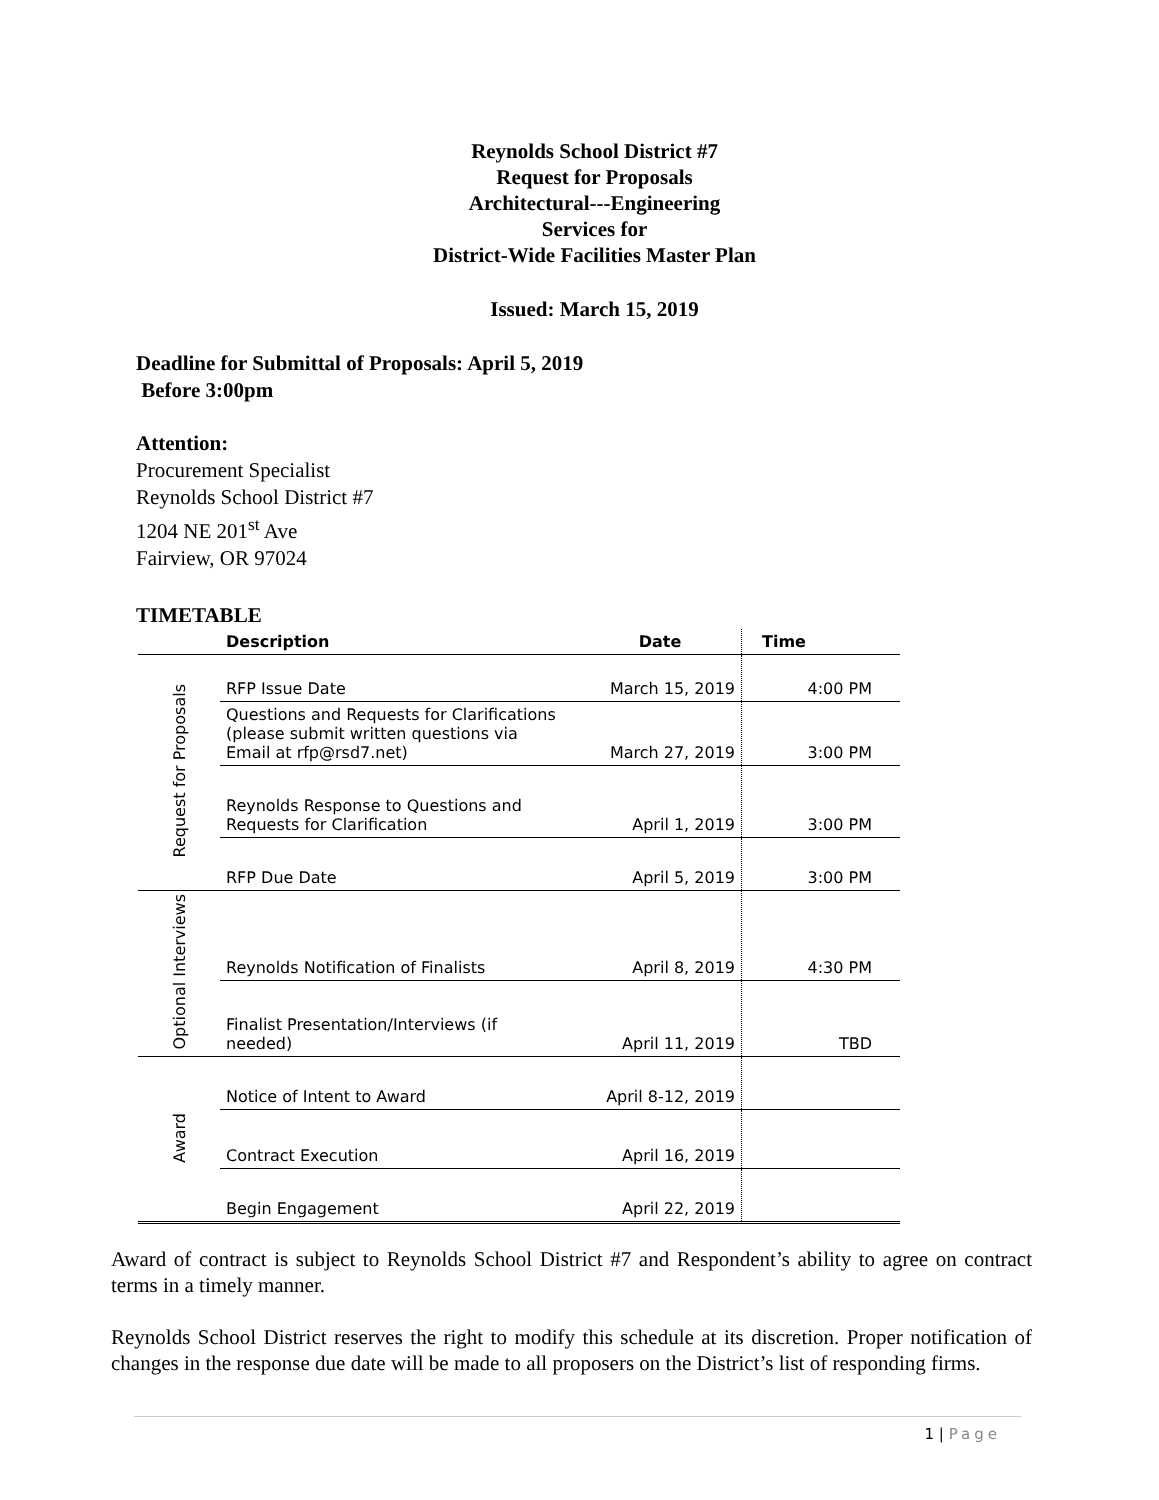Reynolds School District #7
Request for Proposals
Architectural---Engineering
Services for
District-Wide Facilities Master Plan
Issued: March 15, 2019
Deadline for Submittal of Proposals: April 5, 2019
Before 3:00pm
Attention:
Procurement Specialist
Reynolds School District #7
1204 NE 201<sup>st</sup> Ave
Fairview, OR 97024
TIMETABLE
| | Description | Date | Time |
| --- | --- | --- | --- |
| Request for Proposals | RFP Issue Date | March 15, 2019 | 4:00 PM |
| | Questions and Requests for Clarifications (please submit written questions via Email at rfp@rsd7.net) | March 27, 2019 | 3:00 PM |
| | Reynolds Response to Questions and Requests for Clarification | April 1, 2019 | 3:00 PM |
| | RFP Due Date | April 5, 2019 | 3:00 PM |
| Optional Interviews | Reynolds Notification of Finalists | April 8, 2019 | 4:30 PM |
| | Finalist Presentation/Interviews (if needed) | April 11, 2019 | TBD |
| Award | Notice of Intent to Award | April 8-12, 2019 | |
| | Contract Execution | April 16, 2019 | |
| | Begin Engagement | April 22, 2019 | |
Award of contract is subject to Reynolds School District #7 and Respondent’s ability to agree on contract terms in a timely manner.
Reynolds School District reserves the right to modify this schedule at its discretion. Proper notification of changes in the response due date will be made to all proposers on the District’s list of responding firms.
1 | Page